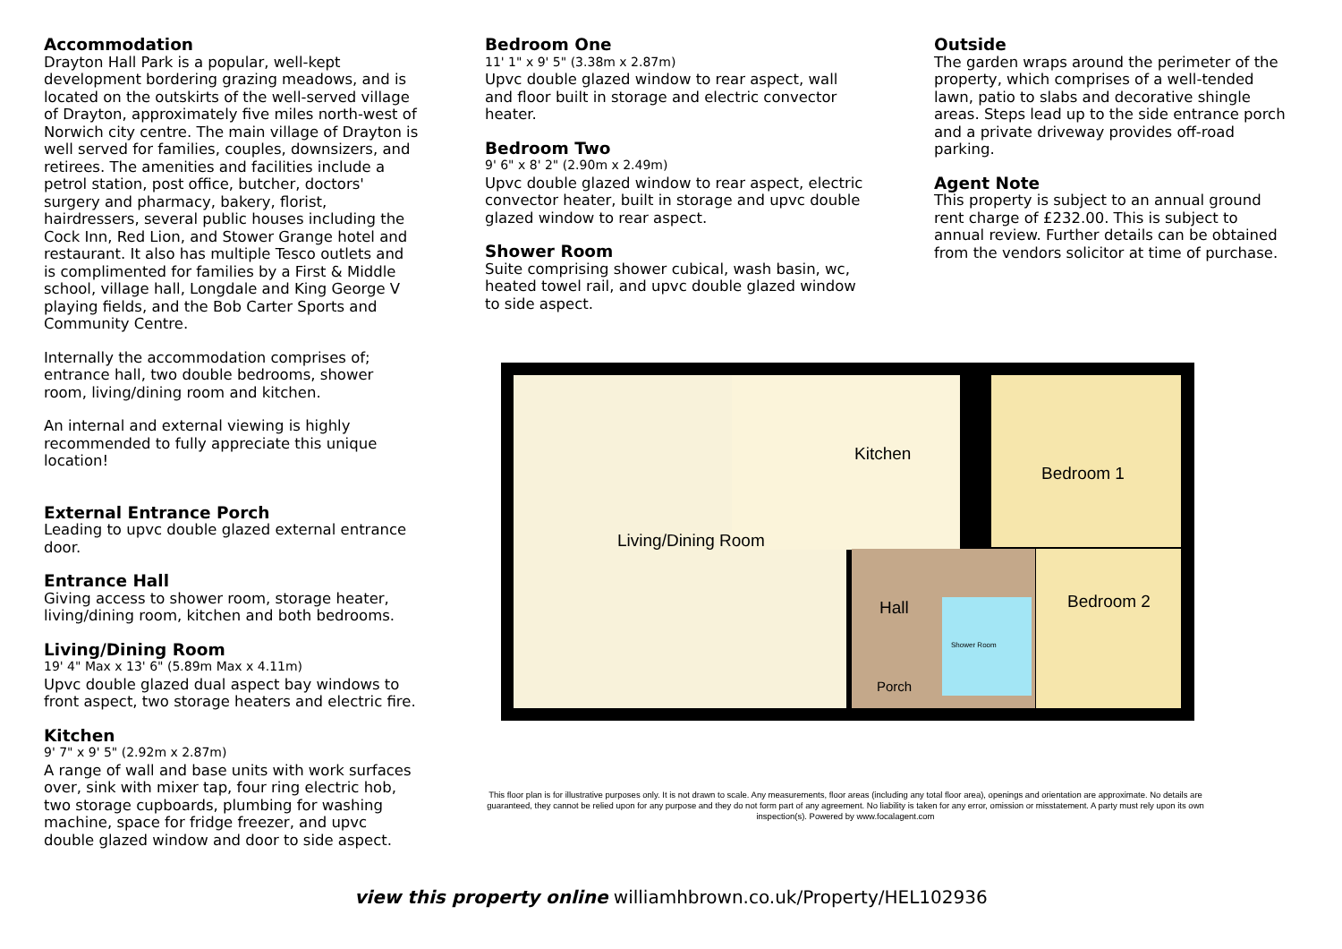Accommodation
Drayton Hall Park is a popular, well-kept development bordering grazing meadows, and is located on the outskirts of the well-served village of Drayton, approximately five miles north-west of Norwich city centre. The main village of Drayton is well served for families, couples, downsizers, and retirees. The amenities and facilities include a petrol station, post office, butcher, doctors' surgery and pharmacy, bakery, florist, hairdressers, several public houses including the Cock Inn, Red Lion, and Stower Grange hotel and restaurant. It also has multiple Tesco outlets and is complimented for families by a First & Middle school, village hall, Longdale and King George V playing fields, and the Bob Carter Sports and Community Centre.
Internally the accommodation comprises of; entrance hall, two double bedrooms, shower room, living/dining room and kitchen.
An internal and external viewing is highly recommended to fully appreciate this unique location!
External Entrance Porch
Leading to upvc double glazed external entrance door.
Entrance Hall
Giving access to shower room, storage heater, living/dining room, kitchen and both bedrooms.
Living/Dining Room
19' 4" Max x 13' 6" (5.89m Max x 4.11m)
Upvc double glazed dual aspect bay windows to front aspect, two storage heaters and electric fire.
Kitchen
9' 7" x 9' 5" (2.92m x 2.87m)
A range of wall and base units with work surfaces over, sink with mixer tap, four ring electric hob, two storage cupboards, plumbing for washing machine, space for fridge freezer, and upvc double glazed window and door to side aspect.
Bedroom One
11' 1" x 9' 5" (3.38m x 2.87m)
Upvc double glazed window to rear aspect, wall and floor built in storage and electric convector heater.
Bedroom Two
9' 6" x 8' 2" (2.90m x 2.49m)
Upvc double glazed window to rear aspect, electric convector heater, built in storage and upvc double glazed window to rear aspect.
Shower Room
Suite comprising shower cubical, wash basin, wc, heated towel rail, and upvc double glazed window to side aspect.
Outside
The garden wraps around the perimeter of the property, which comprises of a well-tended lawn, patio to slabs and decorative shingle areas. Steps lead up to the side entrance porch and a private driveway provides off-road parking.
Agent Note
This property is subject to an annual ground rent charge of £232.00. This is subject to annual review. Further details can be obtained from the vendors solicitor at time of purchase.
Living/Dining Room
Kitchen
Bedroom 1
Bedroom 2
Hall
Shower Room
Porch
This floor plan is for illustrative purposes only. It is not drawn to scale. Any measurements, floor areas (including any total floor area), openings and orientation are approximate. No details are guaranteed, they cannot be relied upon for any purpose and they do not form part of any agreement. No liability is taken for any error, omission or misstatement. A party must rely upon its own inspection(s). Powered by www.focalagent.com
view this property online williamhbrown.co.uk/Property/HEL102936